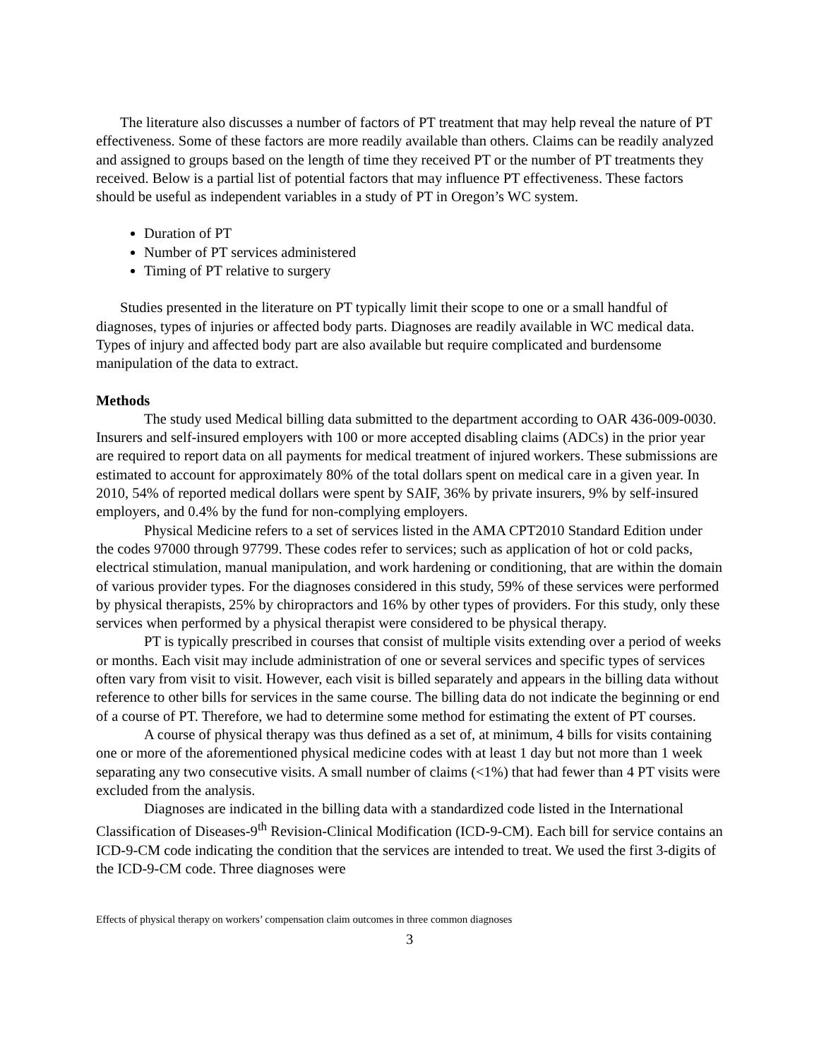The literature also discusses a number of factors of PT treatment that may help reveal the nature of PT effectiveness. Some of these factors are more readily available than others. Claims can be readily analyzed and assigned to groups based on the length of time they received PT or the number of PT treatments they received. Below is a partial list of potential factors that may influence PT effectiveness. These factors should be useful as independent variables in a study of PT in Oregon’s WC system.
Duration of PT
Number of PT services administered
Timing of PT relative to surgery
Studies presented in the literature on PT typically limit their scope to one or a small handful of diagnoses, types of injuries or affected body parts. Diagnoses are readily available in WC medical data. Types of injury and affected body part are also available but require complicated and burdensome manipulation of the data to extract.
Methods
The study used Medical billing data submitted to the department according to OAR 436-009-0030. Insurers and self-insured employers with 100 or more accepted disabling claims (ADCs) in the prior year are required to report data on all payments for medical treatment of injured workers. These submissions are estimated to account for approximately 80% of the total dollars spent on medical care in a given year. In 2010, 54% of reported medical dollars were spent by SAIF, 36% by private insurers, 9% by self-insured employers, and 0.4% by the fund for non-complying employers.
Physical Medicine refers to a set of services listed in the AMA CPT2010 Standard Edition under the codes 97000 through 97799. These codes refer to services; such as application of hot or cold packs, electrical stimulation, manual manipulation, and work hardening or conditioning, that are within the domain of various provider types. For the diagnoses considered in this study, 59% of these services were performed by physical therapists, 25% by chiropractors and 16% by other types of providers. For this study, only these services when performed by a physical therapist were considered to be physical therapy.
PT is typically prescribed in courses that consist of multiple visits extending over a period of weeks or months. Each visit may include administration of one or several services and specific types of services often vary from visit to visit. However, each visit is billed separately and appears in the billing data without reference to other bills for services in the same course. The billing data do not indicate the beginning or end of a course of PT. Therefore, we had to determine some method for estimating the extent of PT courses.
A course of physical therapy was thus defined as a set of, at minimum, 4 bills for visits containing one or more of the aforementioned physical medicine codes with at least 1 day but not more than 1 week separating any two consecutive visits. A small number of claims (<1%) that had fewer than 4 PT visits were excluded from the analysis.
Diagnoses are indicated in the billing data with a standardized code listed in the International Classification of Diseases-9<sup>th</sup> Revision-Clinical Modification (ICD-9-CM). Each bill for service contains an ICD-9-CM code indicating the condition that the services are intended to treat. We used the first 3-digits of the ICD-9-CM code. Three diagnoses were
Effects of physical therapy on workers’ compensation claim outcomes in three common diagnoses
3